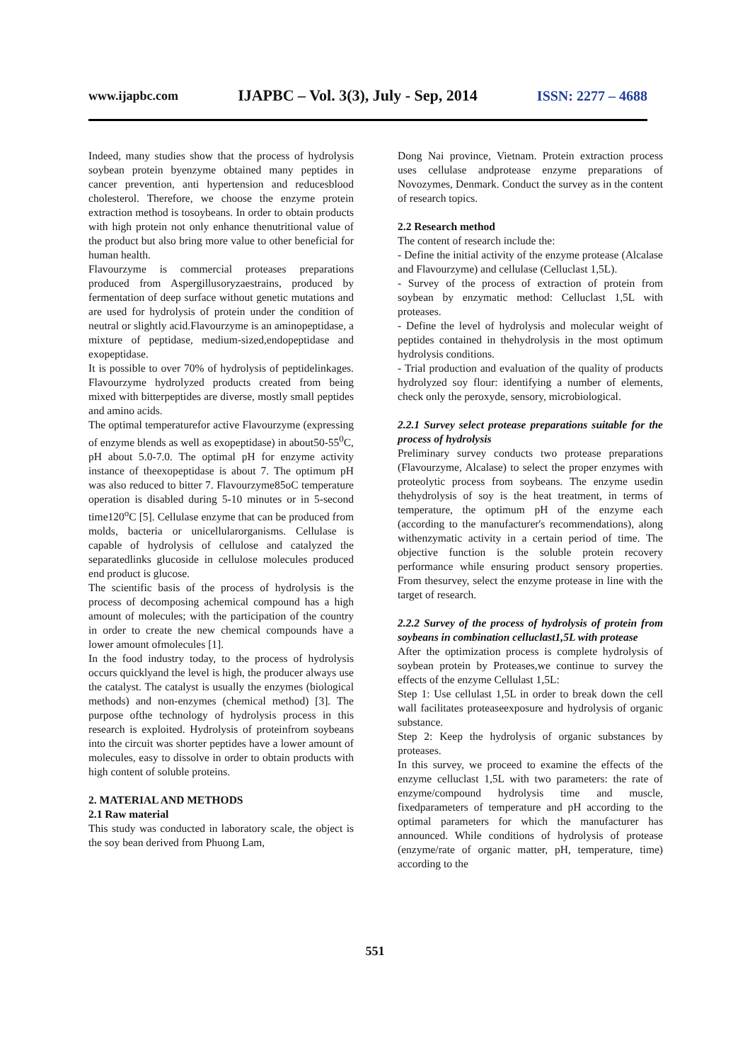www.ijapbc.com IJAPBC – Vol. 3(3), July - Sep, 2014 ISSN: 2277 – 4688
Indeed, many studies show that the process of hydrolysis soybean protein byenzyme obtained many peptides in cancer prevention, anti hypertension and reducesblood cholesterol. Therefore, we choose the enzyme protein extraction method is tosoybeans. In order to obtain products with high protein not only enhance thenutritional value of the product but also bring more value to other beneficial for human health.
Flavourzyme is commercial proteases preparations produced from Aspergillusoryzaestrains, produced by fermentation of deep surface without genetic mutations and are used for hydrolysis of protein under the condition of neutral or slightly acid.Flavourzyme is an aminopeptidase, a mixture of peptidase, medium-sized,endopeptidase and exopeptidase.
It is possible to over 70% of hydrolysis of peptidelinkages. Flavourzyme hydrolyzed products created from being mixed with bitterpeptides are diverse, mostly small peptides and amino acids.
The optimal temperaturefor active Flavourzyme (expressing of enzyme blends as well as exopeptidase) in about50-55<sup>0</sup>C, pH about 5.0-7.0. The optimal pH for enzyme activity instance of theexopeptidase is about 7. The optimum pH was also reduced to bitter 7. Flavourzyme85oC temperature operation is disabled during 5-10 minutes or in 5-second time120<sup>o</sup>C [5]. Cellulase enzyme that can be produced from molds, bacteria or unicellularorganisms. Cellulase is capable of hydrolysis of cellulose and catalyzed the separatedlinks glucoside in cellulose molecules produced end product is glucose.
The scientific basis of the process of hydrolysis is the process of decomposing achemical compound has a high amount of molecules; with the participation of the country in order to create the new chemical compounds have a lower amount ofmolecules [1].
In the food industry today, to the process of hydrolysis occurs quicklyand the level is high, the producer always use the catalyst. The catalyst is usually the enzymes (biological methods) and non-enzymes (chemical method) [3]. The purpose ofthe technology of hydrolysis process in this research is exploited. Hydrolysis of proteinfrom soybeans into the circuit was shorter peptides have a lower amount of molecules, easy to dissolve in order to obtain products with high content of soluble proteins.
2. MATERIAL AND METHODS
2.1 Raw material
This study was conducted in laboratory scale, the object is the soy bean derived from Phuong Lam,
Dong Nai province, Vietnam. Protein extraction process uses cellulase andprotease enzyme preparations of Novozymes, Denmark. Conduct the survey as in the content of research topics.
2.2 Research method
The content of research include the:
- Define the initial activity of the enzyme protease (Alcalase and Flavourzyme) and cellulase (Celluclast 1,5L).
- Survey of the process of extraction of protein from soybean by enzymatic method: Celluclast 1,5L with proteases.
- Define the level of hydrolysis and molecular weight of peptides contained in thehydrolysis in the most optimum hydrolysis conditions.
- Trial production and evaluation of the quality of products hydrolyzed soy flour: identifying a number of elements, check only the peroxyde, sensory, microbiological.
2.2.1 Survey select protease preparations suitable for the process of hydrolysis
Preliminary survey conducts two protease preparations (Flavourzyme, Alcalase) to select the proper enzymes with proteolytic process from soybeans. The enzyme usedin thehydrolysis of soy is the heat treatment, in terms of temperature, the optimum pH of the enzyme each (according to the manufacturer's recommendations), along withenzymatic activity in a certain period of time. The objective function is the soluble protein recovery performance while ensuring product sensory properties. From thesurvey, select the enzyme protease in line with the target of research.
2.2.2 Survey of the process of hydrolysis of protein from soybeans in combination celluclast1,5L with protease
After the optimization process is complete hydrolysis of soybean protein by Proteases,we continue to survey the effects of the enzyme Cellulast 1,5L:
Step 1: Use cellulast 1,5L in order to break down the cell wall facilitates proteaseexposure and hydrolysis of organic substance.
Step 2: Keep the hydrolysis of organic substances by proteases.
In this survey, we proceed to examine the effects of the enzyme celluclast 1,5L with two parameters: the rate of enzyme/compound hydrolysis time and muscle, fixedparameters of temperature and pH according to the optimal parameters for which the manufacturer has announced. While conditions of hydrolysis of protease (enzyme/rate of organic matter, pH, temperature, time) according to the
551